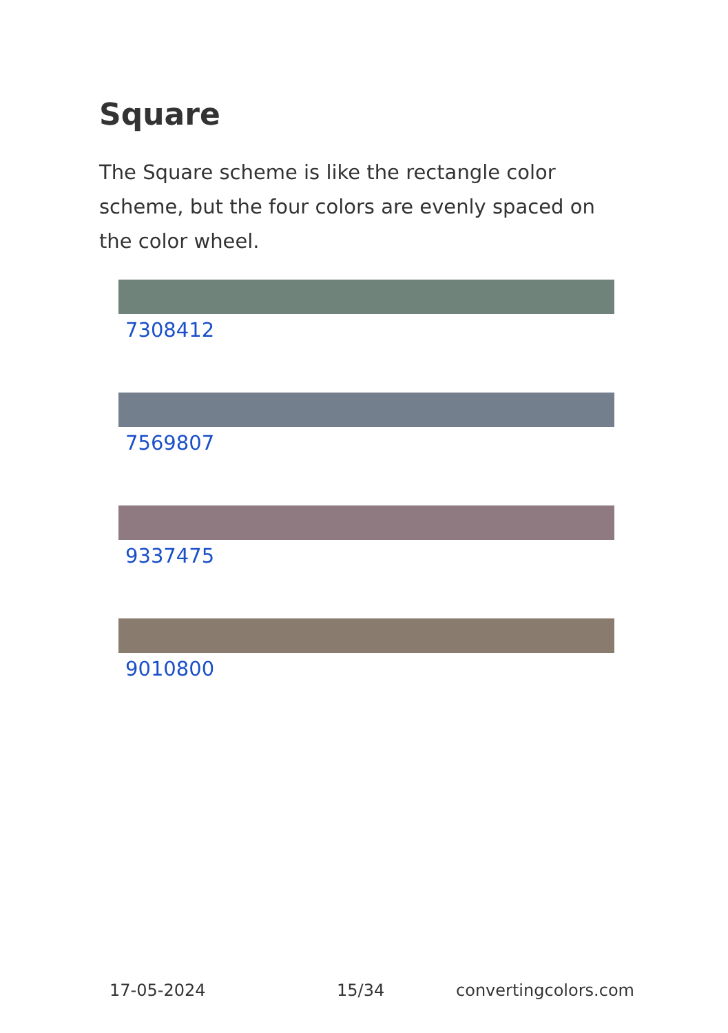Square
The Square scheme is like the rectangle color scheme, but the four colors are evenly spaced on the color wheel.
7308412
7569807
9337475
9010800
17-05-2024 15/34 convertingcolors.com